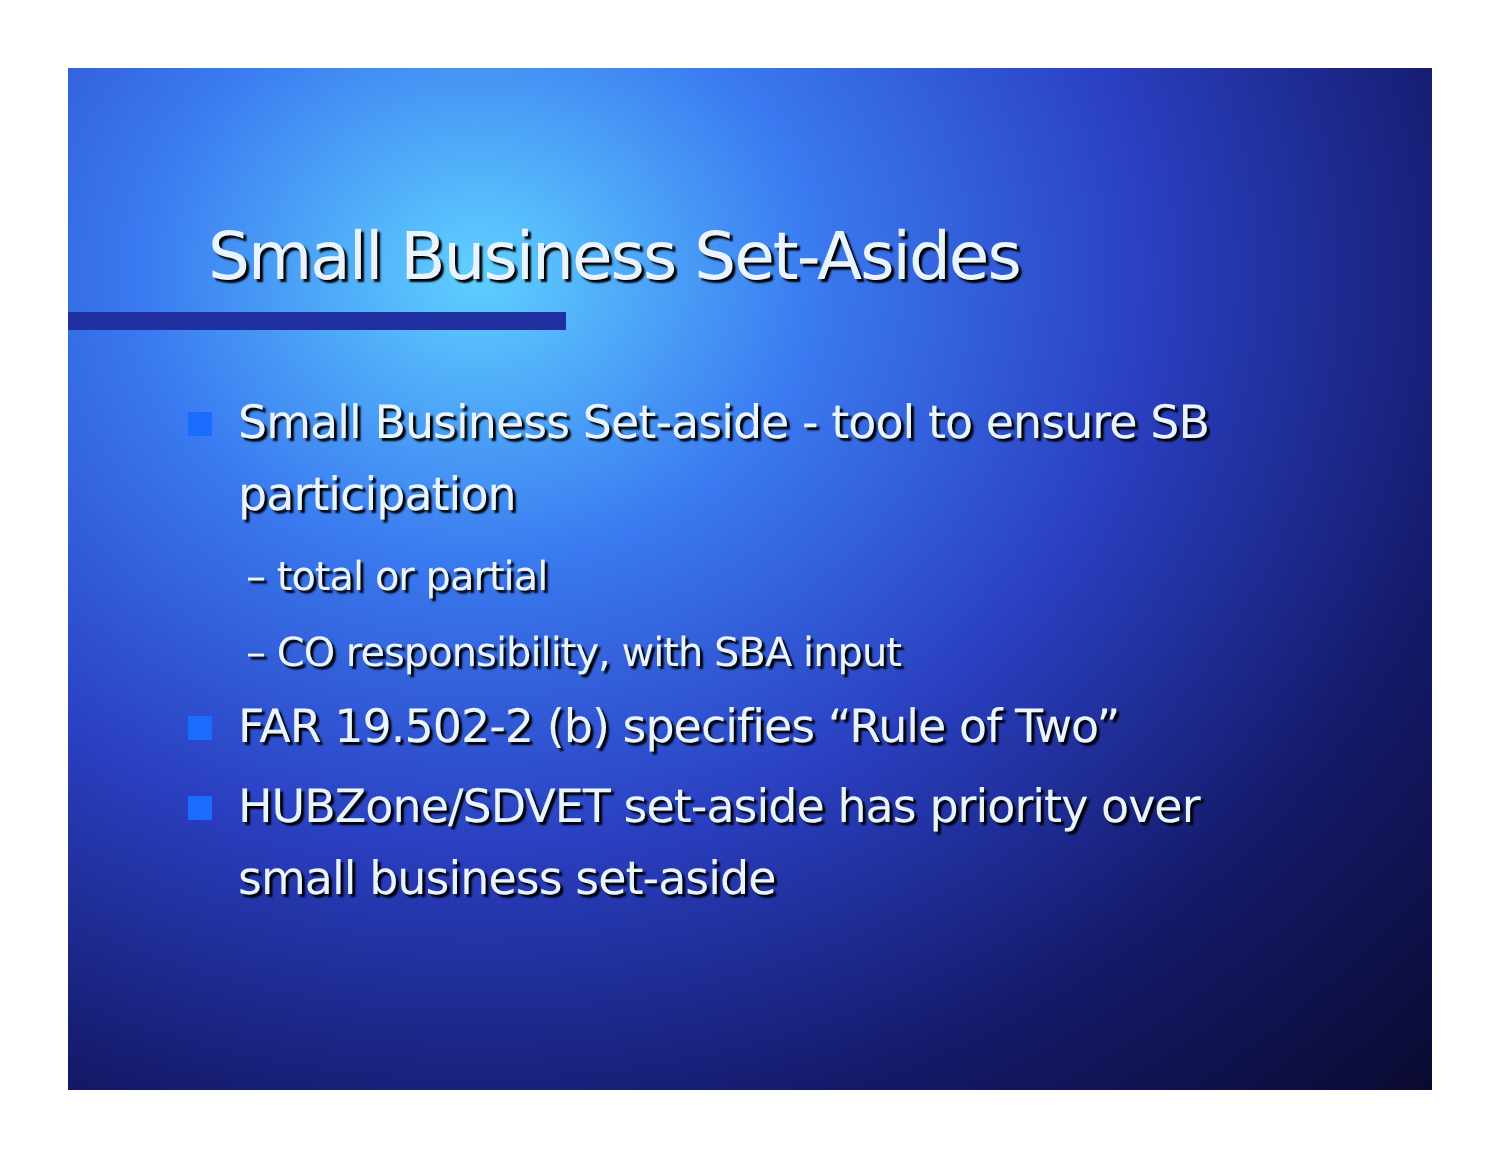Small Business Set-Asides
Small Business Set-aside - tool to ensure SB participation
– total or partial
– CO responsibility, with SBA input
FAR 19.502-2 (b) specifies “Rule of Two”
HUBZone/SDVET set-aside has priority over small business set-aside